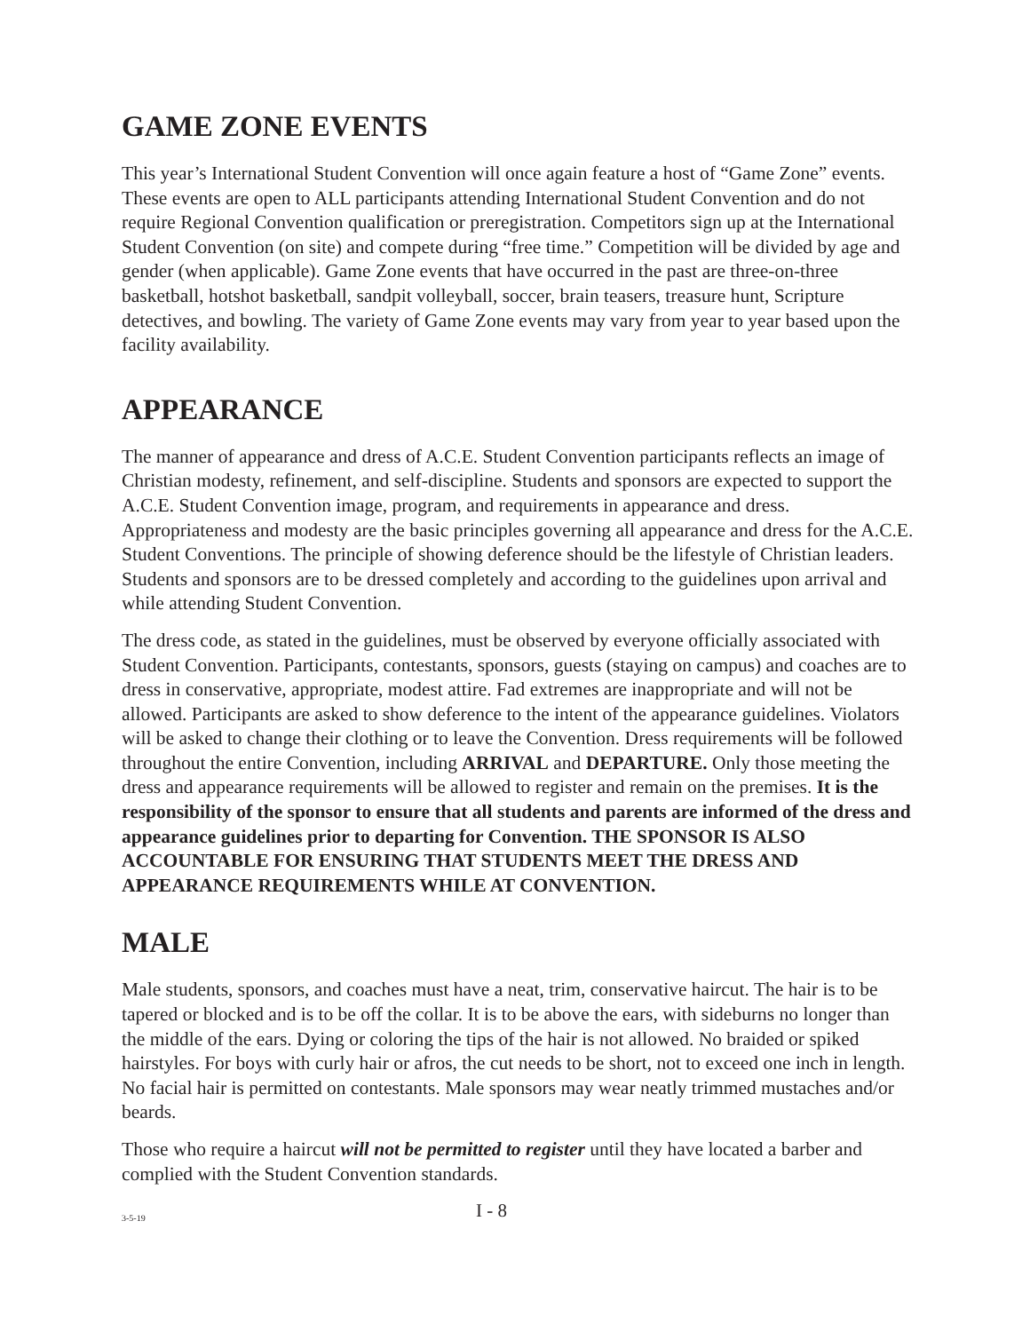GAME ZONE EVENTS
This year’s International Student Convention will once again feature a host of “Game Zone” events. These events are open to ALL participants attending International Student Convention and do not require Regional Convention qualification or preregistration. Competitors sign up at the International Student Convention (on site) and compete during “free time.” Competition will be divided by age and gender (when applicable). Game Zone events that have occurred in the past are three-on-three basketball, hotshot basketball, sandpit volleyball, soccer, brain teasers, treasure hunt, Scripture detectives, and bowling. The variety of Game Zone events may vary from year to year based upon the facility availability.
APPEARANCE
The manner of appearance and dress of A.C.E. Student Convention participants reflects an image of Christian modesty, refinement, and self-discipline. Students and sponsors are expected to support the A.C.E. Student Convention image, program, and requirements in appearance and dress. Appropriateness and modesty are the basic principles governing all appearance and dress for the A.C.E. Student Conventions. The principle of showing deference should be the lifestyle of Christian leaders. Students and sponsors are to be dressed completely and according to the guidelines upon arrival and while attending Student Convention.
The dress code, as stated in the guidelines, must be observed by everyone officially associated with Student Convention. Participants, contestants, sponsors, guests (staying on campus) and coaches are to dress in conservative, appropriate, modest attire. Fad extremes are inappropriate and will not be allowed. Participants are asked to show deference to the intent of the appearance guidelines. Violators will be asked to change their clothing or to leave the Convention. Dress requirements will be followed throughout the entire Convention, including ARRIVAL and DEPARTURE. Only those meeting the dress and appearance requirements will be allowed to register and remain on the premises. It is the responsibility of the sponsor to ensure that all students and parents are informed of the dress and appearance guidelines prior to departing for Convention. THE SPONSOR IS ALSO ACCOUNTABLE FOR ENSURING THAT STUDENTS MEET THE DRESS AND APPEARANCE REQUIREMENTS WHILE AT CONVENTION.
MALE
Male students, sponsors, and coaches must have a neat, trim, conservative haircut. The hair is to be tapered or blocked and is to be off the collar. It is to be above the ears, with sideburns no longer than the middle of the ears. Dying or coloring the tips of the hair is not allowed. No braided or spiked hairstyles. For boys with curly hair or afros, the cut needs to be short, not to exceed one inch in length. No facial hair is permitted on contestants. Male sponsors may wear neatly trimmed mustaches and/or beards.
Those who require a haircut will not be permitted to register until they have located a barber and complied with the Student Convention standards.
3-5-19 I - 8